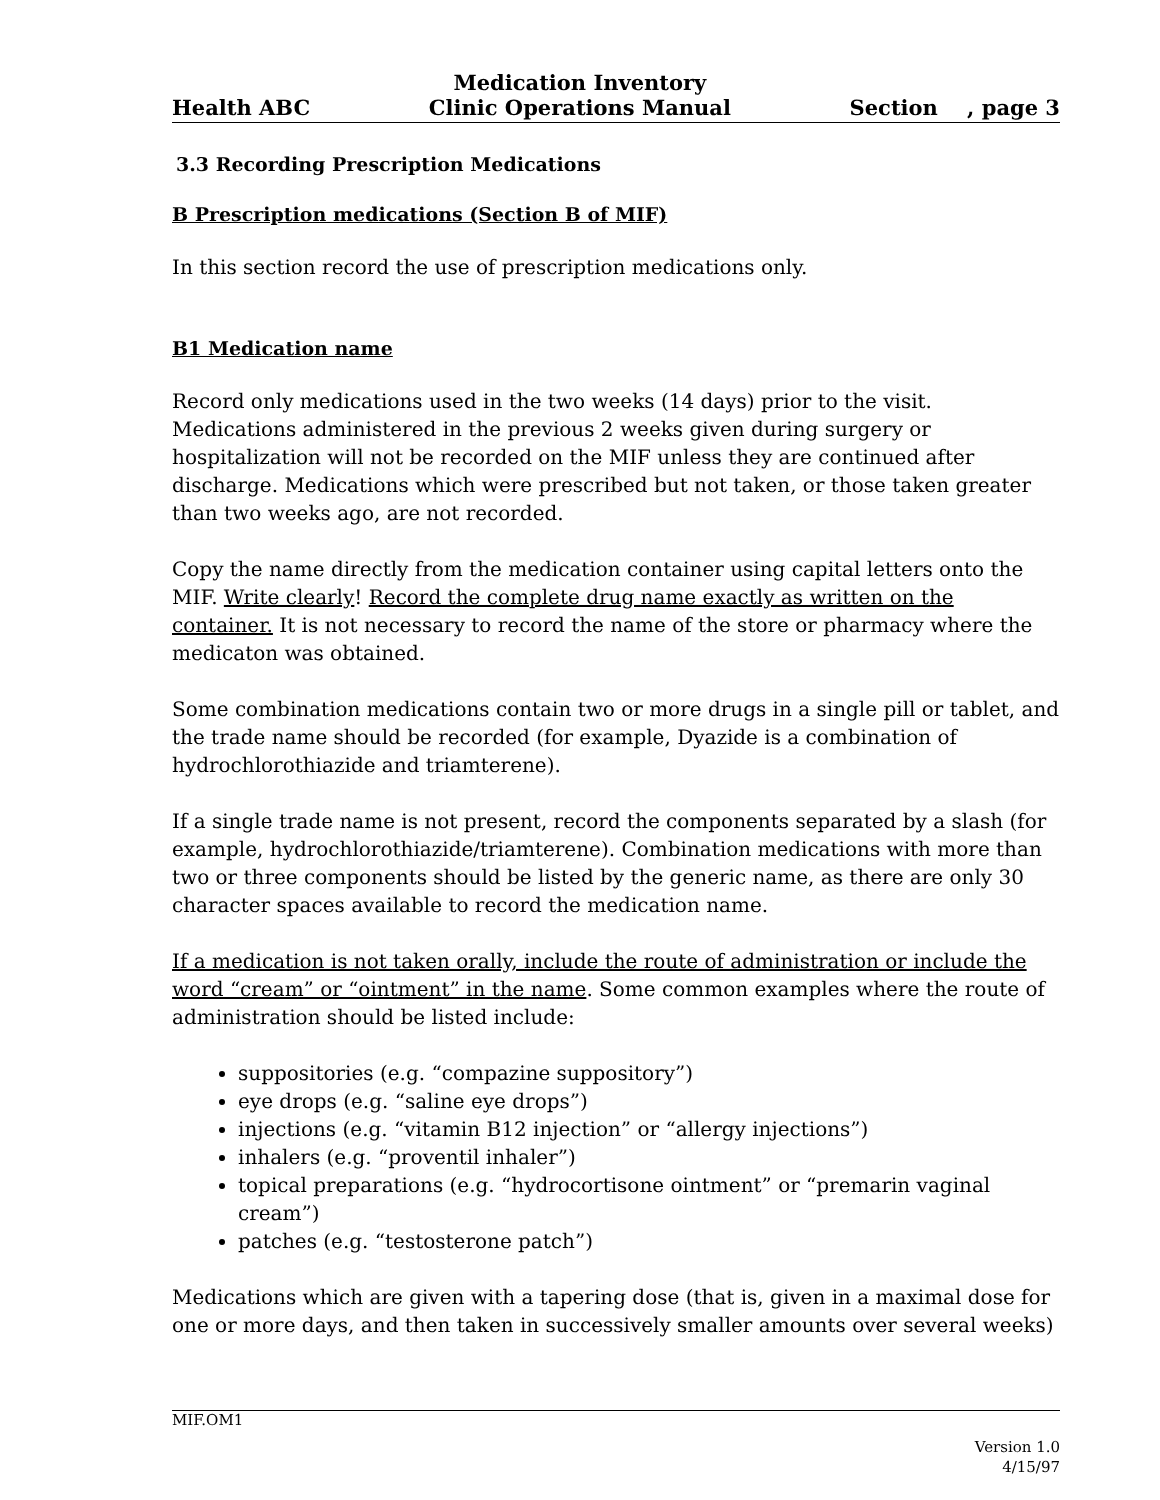Health ABC Medication Inventory
Clinic Operations Manual Section , page 3
3.3 Recording Prescription Medications
B Prescription medications (Section B of MIF)
In this section record the use of prescription medications only.
B1 Medication name
Record only medications used in the two weeks (14 days) prior to the visit. Medications administered in the previous 2 weeks given during surgery or hospitalization will not be recorded on the MIF unless they are continued after discharge. Medications which were prescribed but not taken, or those taken greater than two weeks ago, are not recorded.
Copy the name directly from the medication container using capital letters onto the MIF. Write clearly! Record the complete drug name exactly as written on the container. It is not necessary to record the name of the store or pharmacy where the medicaton was obtained.
Some combination medications contain two or more drugs in a single pill or tablet, and the trade name should be recorded (for example, Dyazide is a combination of hydrochlorothiazide and triamterene).
If a single trade name is not present, record the components separated by a slash (for example, hydrochlorothiazide/triamterene). Combination medications with more than two or three components should be listed by the generic name, as there are only 30 character spaces available to record the medication name.
If a medication is not taken orally, include the route of administration or include the word “cream” or “ointment” in the name. Some common examples where the route of administration should be listed include:
suppositories (e.g. “compazine suppository”)
eye drops (e.g. “saline eye drops”)
injections (e.g. “vitamin B12 injection” or “allergy injections”)
inhalers (e.g. “proventil inhaler”)
topical preparations (e.g. “hydrocortisone ointment” or “premarin vaginal cream”)
patches (e.g. “testosterone patch”)
Medications which are given with a tapering dose (that is, given in a maximal dose for one or more days, and then taken in successively smaller amounts over several weeks)
MIF.OM1
Version 1.0
4/15/97